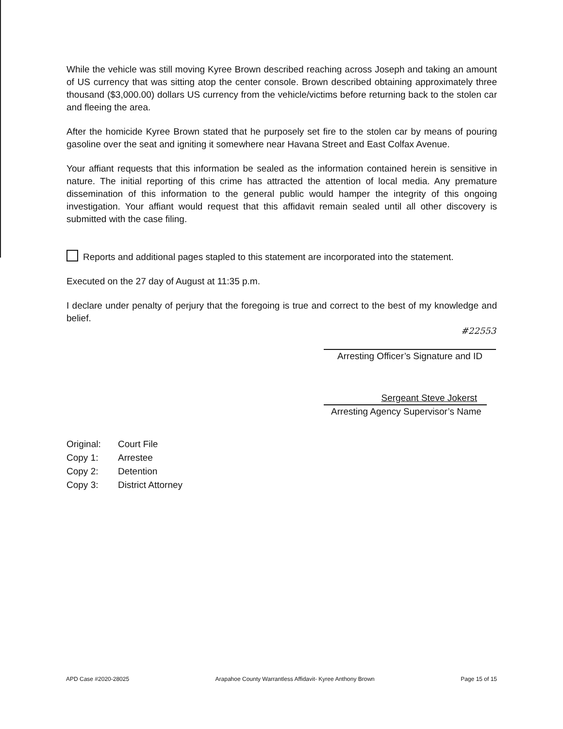While the vehicle was still moving Kyree Brown described reaching across Joseph and taking an amount of US currency that was sitting atop the center console. Brown described obtaining approximately three thousand ($3,000.00) dollars US currency from the vehicle/victims before returning back to the stolen car and fleeing the area.
After the homicide Kyree Brown stated that he purposely set fire to the stolen car by means of pouring gasoline over the seat and igniting it somewhere near Havana Street and East Colfax Avenue.
Your affiant requests that this information be sealed as the information contained herein is sensitive in nature. The initial reporting of this crime has attracted the attention of local media. Any premature dissemination of this information to the general public would hamper the integrity of this ongoing investigation. Your affiant would request that this affidavit remain sealed until all other discovery is submitted with the case filing.
Reports and additional pages stapled to this statement are incorporated into the statement.
Executed on the 27 day of August at 11:35 p.m.
I declare under penalty of perjury that the foregoing is true and correct to the best of my knowledge and belief.
#22553
Arresting Officer’s Signature and ID
Sergeant Steve Jokerst
Arresting Agency Supervisor’s Name
| Original: | Court File |
| Copy 1: | Arrestee |
| Copy 2: | Detention |
| Copy 3: | District Attorney |
APD Case #2020-28025 Arapahoe County Warrantless Affidavit- Kyree Anthony Brown Page 15 of 15